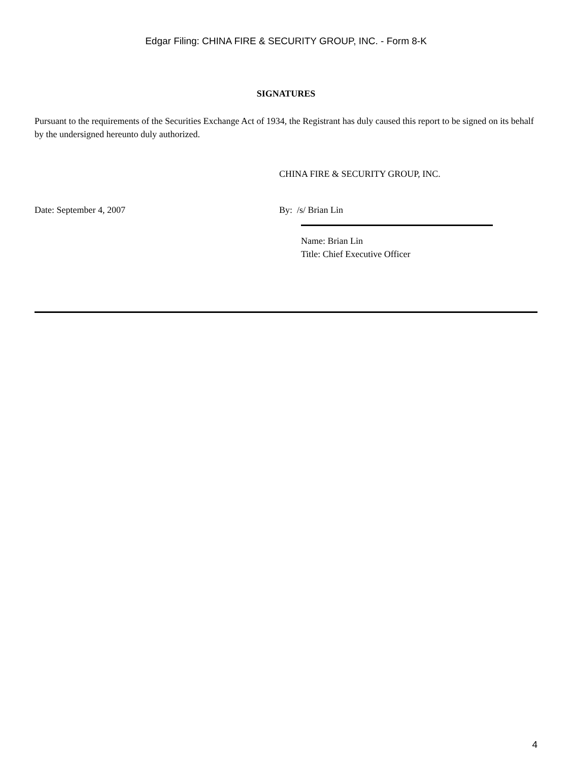Edgar Filing: CHINA FIRE & SECURITY GROUP, INC. - Form 8-K
SIGNATURES
Pursuant to the requirements of the Securities Exchange Act of 1934, the Registrant has duly caused this report to be signed on its behalf by the undersigned hereunto duly authorized.
CHINA FIRE & SECURITY GROUP, INC.
Date: September 4, 2007 By: /s/ Brian Lin
Name: Brian Lin
Title: Chief Executive Officer
4